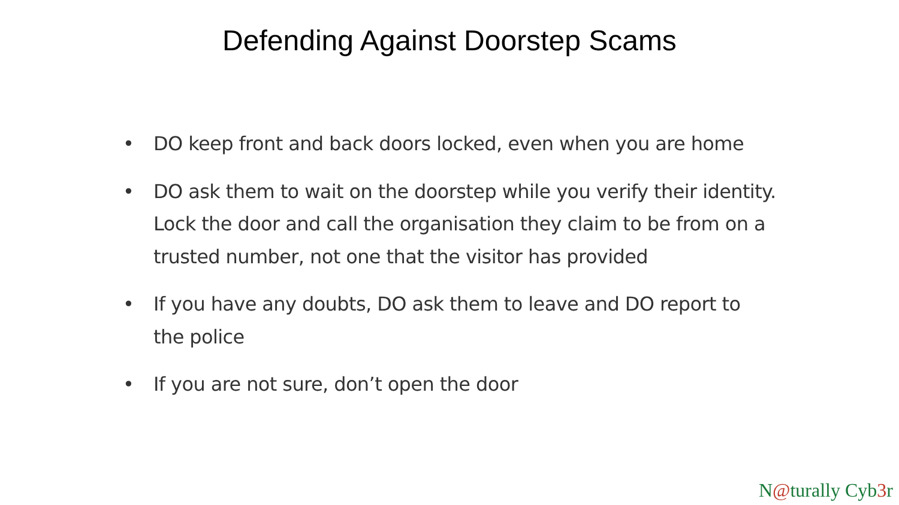Defending Against Doorstep Scams
• DO keep front and back doors locked, even when you are home
• DO ask them to wait on the doorstep while you verify their identity. Lock the door and call the organisation they claim to be from on a trusted number, not one that the visitor has provided
• If you have any doubts, DO ask them to leave and DO report to the police
• If you are not sure, don’t open the door
N@turally Cyb3r